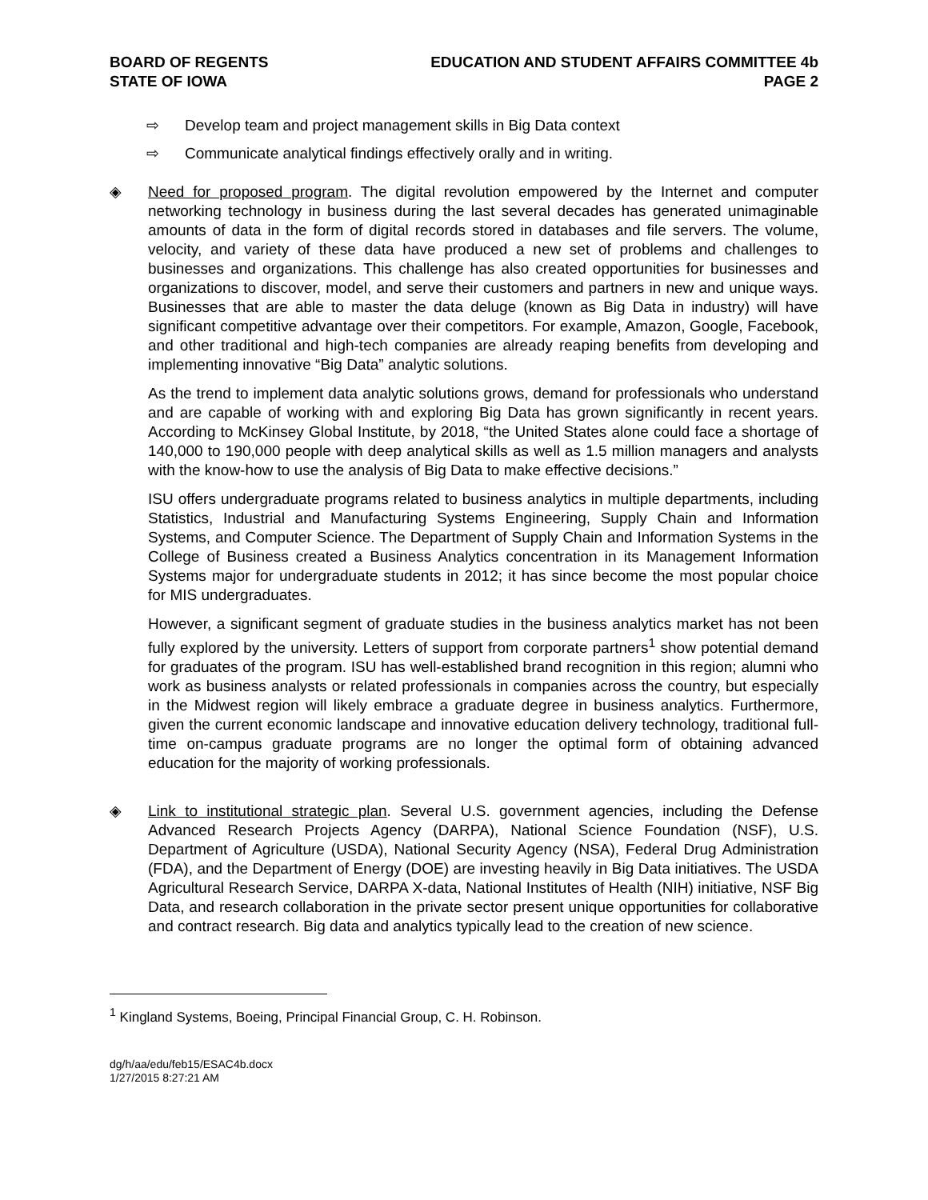BOARD OF REGENTS
STATE OF IOWA
EDUCATION AND STUDENT AFFAIRS COMMITTEE 4b
PAGE 2
⇨ Develop team and project management skills in Big Data context
⇨ Communicate analytical findings effectively orally and in writing.
◈ Need for proposed program. The digital revolution empowered by the Internet and computer networking technology in business during the last several decades has generated unimaginable amounts of data in the form of digital records stored in databases and file servers. The volume, velocity, and variety of these data have produced a new set of problems and challenges to businesses and organizations. This challenge has also created opportunities for businesses and organizations to discover, model, and serve their customers and partners in new and unique ways. Businesses that are able to master the data deluge (known as Big Data in industry) will have significant competitive advantage over their competitors. For example, Amazon, Google, Facebook, and other traditional and high-tech companies are already reaping benefits from developing and implementing innovative “Big Data” analytic solutions.
As the trend to implement data analytic solutions grows, demand for professionals who understand and are capable of working with and exploring Big Data has grown significantly in recent years. According to McKinsey Global Institute, by 2018, “the United States alone could face a shortage of 140,000 to 190,000 people with deep analytical skills as well as 1.5 million managers and analysts with the know-how to use the analysis of Big Data to make effective decisions.”
ISU offers undergraduate programs related to business analytics in multiple departments, including Statistics, Industrial and Manufacturing Systems Engineering, Supply Chain and Information Systems, and Computer Science. The Department of Supply Chain and Information Systems in the College of Business created a Business Analytics concentration in its Management Information Systems major for undergraduate students in 2012; it has since become the most popular choice for MIS undergraduates.
However, a significant segment of graduate studies in the business analytics market has not been fully explored by the university. Letters of support from corporate partners<sup>1</sup> show potential demand for graduates of the program. ISU has well-established brand recognition in this region; alumni who work as business analysts or related professionals in companies across the country, but especially in the Midwest region will likely embrace a graduate degree in business analytics. Furthermore, given the current economic landscape and innovative education delivery technology, traditional full-time on-campus graduate programs are no longer the optimal form of obtaining advanced education for the majority of working professionals.
◈ Link to institutional strategic plan. Several U.S. government agencies, including the Defense Advanced Research Projects Agency (DARPA), National Science Foundation (NSF), U.S. Department of Agriculture (USDA), National Security Agency (NSA), Federal Drug Administration (FDA), and the Department of Energy (DOE) are investing heavily in Big Data initiatives. The USDA Agricultural Research Service, DARPA X-data, National Institutes of Health (NIH) initiative, NSF Big Data, and research collaboration in the private sector present unique opportunities for collaborative and contract research. Big data and analytics typically lead to the creation of new science.
<sup>1</sup> Kingland Systems, Boeing, Principal Financial Group, C. H. Robinson.
dg/h/aa/edu/feb15/ESAC4b.docx
1/27/2015 8:27:21 AM